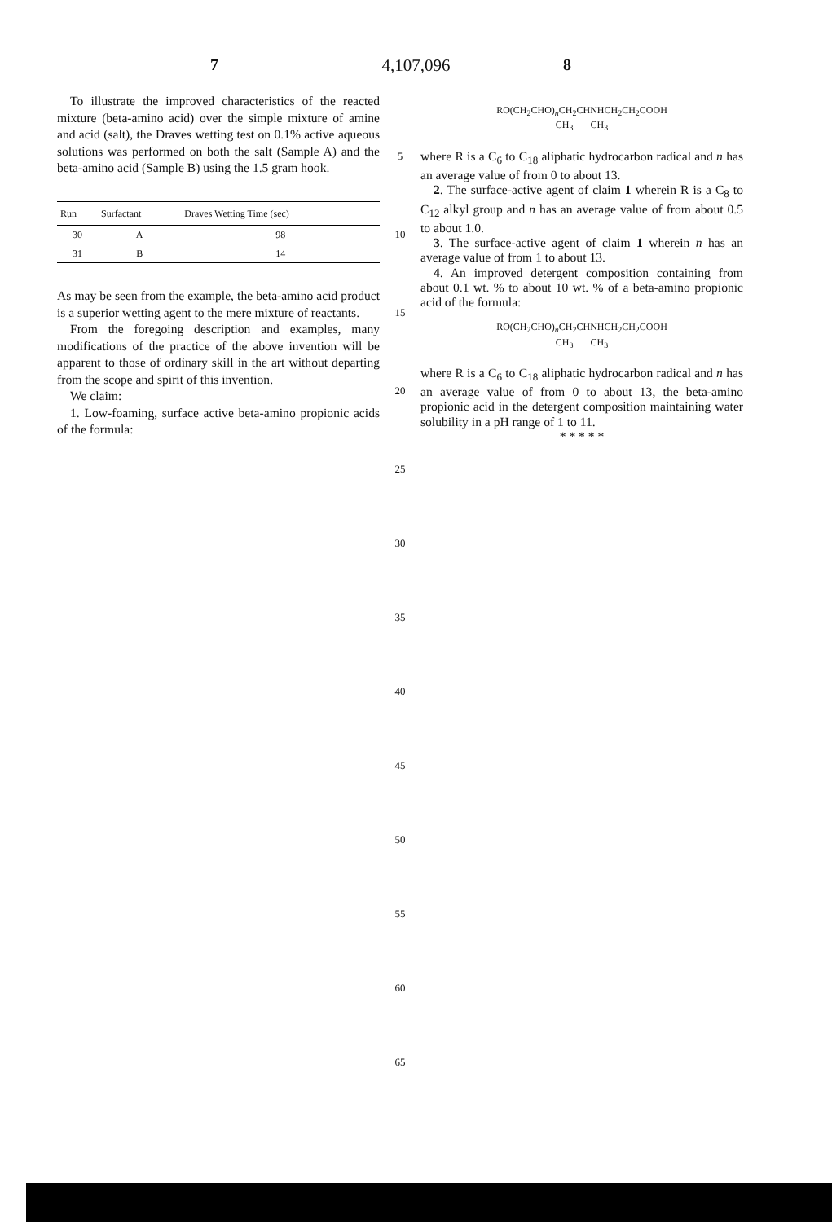4,107,096
7 8
To illustrate the improved characteristics of the reacted mixture (beta-amino acid) over the simple mixture of amine and acid (salt), the Draves wetting test on 0.1% active aqueous solutions was performed on both the salt (Sample A) and the beta-amino acid (Sample B) using the 1.5 gram hook.
| Run | Surfactant | Draves Wetting Time (sec) |
| --- | --- | --- |
| 30 | A | 98 |
| 31 | B | 14 |
As may be seen from the example, the beta-amino acid product is a superior wetting agent to the mere mixture of reactants.
From the foregoing description and examples, many modifications of the practice of the above invention will be apparent to those of ordinary skill in the art without departing from the scope and spirit of this invention.
We claim:
1. Low-foaming, surface active beta-amino propionic acids of the formula:
5
10
15
20
25
30
35
40
45
50
55
60
65
RO(CH<sub>2</sub>CHO)<sub>n</sub>CH<sub>2</sub>CHNHCH<sub>2</sub>CH<sub>2</sub>COOH
CH<sub>3</sub> CH<sub>3</sub>
where R is a C<sub>6</sub> to C<sub>18</sub> aliphatic hydrocarbon radical and n has an average value of from 0 to about 13.
2. The surface-active agent of claim 1 wherein R is a C<sub>8</sub> to C<sub>12</sub> alkyl group and n has an average value of from about 0.5 to about 1.0.
3. The surface-active agent of claim 1 wherein n has an average value of from 1 to about 13.
4. An improved detergent composition containing from about 0.1 wt. % to about 10 wt. % of a beta-amino propionic acid of the formula:
RO(CH<sub>2</sub>CHO)<sub>n</sub>CH<sub>2</sub>CHNHCH<sub>2</sub>CH<sub>2</sub>COOH
CH<sub>3</sub> CH<sub>3</sub>
where R is a C<sub>6</sub> to C<sub>18</sub> aliphatic hydrocarbon radical and n has an average value of from 0 to about 13, the beta-amino propionic acid in the detergent composition maintaining water solubility in a pH range of 1 to 11.
* * * * *